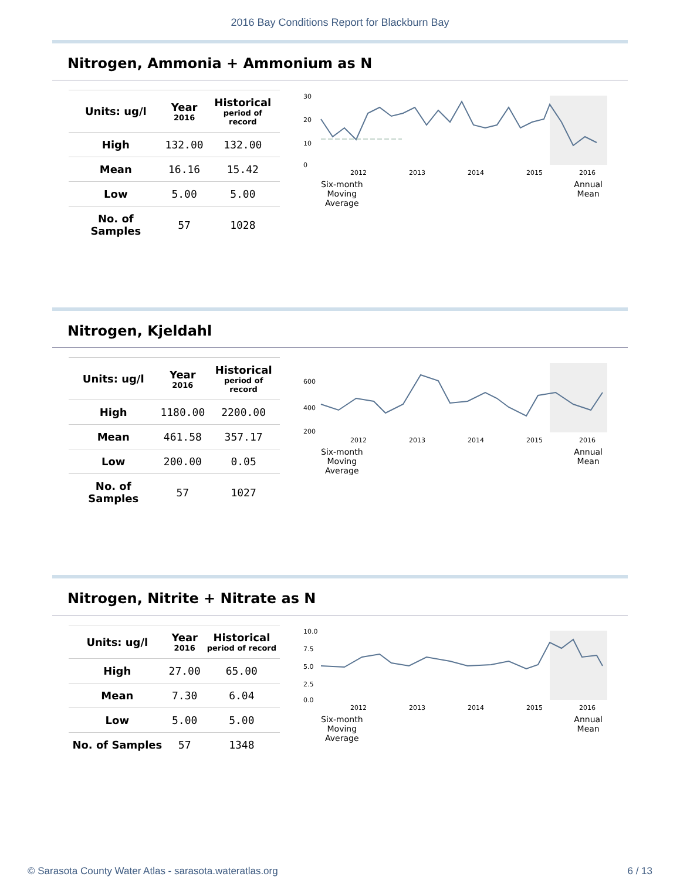2016 Bay Conditions Report for Blackburn Bay
Nitrogen, Ammonia + Ammonium as N
| Units: ug/l | Year 2016 | Historical period of record |
| --- | --- | --- |
| High | 132.00 | 132.00 |
| Mean | 16.16 | 15.42 |
| Low | 5.00 | 5.00 |
| No. of Samples | 57 | 1028 |
30
20
10
0
2012
2013
2014
2015
2016
Six-month
Moving
Average
Annual
Mean
Nitrogen, Kjeldahl
| Units: ug/l | Year 2016 | Historical period of record |
| --- | --- | --- |
| High | 1180.00 | 2200.00 |
| Mean | 461.58 | 357.17 |
| Low | 200.00 | 0.05 |
| No. of Samples | 57 | 1027 |
600
400
200
2012
2013
2014
2015
2016
Six-month
Moving
Average
Annual
Mean
Nitrogen, Nitrite + Nitrate as N
| Units: ug/l | Year 2016 | Historical period of record |
| --- | --- | --- |
| High | 27.00 | 65.00 |
| Mean | 7.30 | 6.04 |
| Low | 5.00 | 5.00 |
| No. of Samples | 57 | 1348 |
10.0
7.5
5.0
2.5
0.0
2012
2013
2014
2015
2016
Six-month
Moving
Average
Annual
Mean
© Sarasota County Water Atlas - sarasota.wateratlas.org 6 / 13